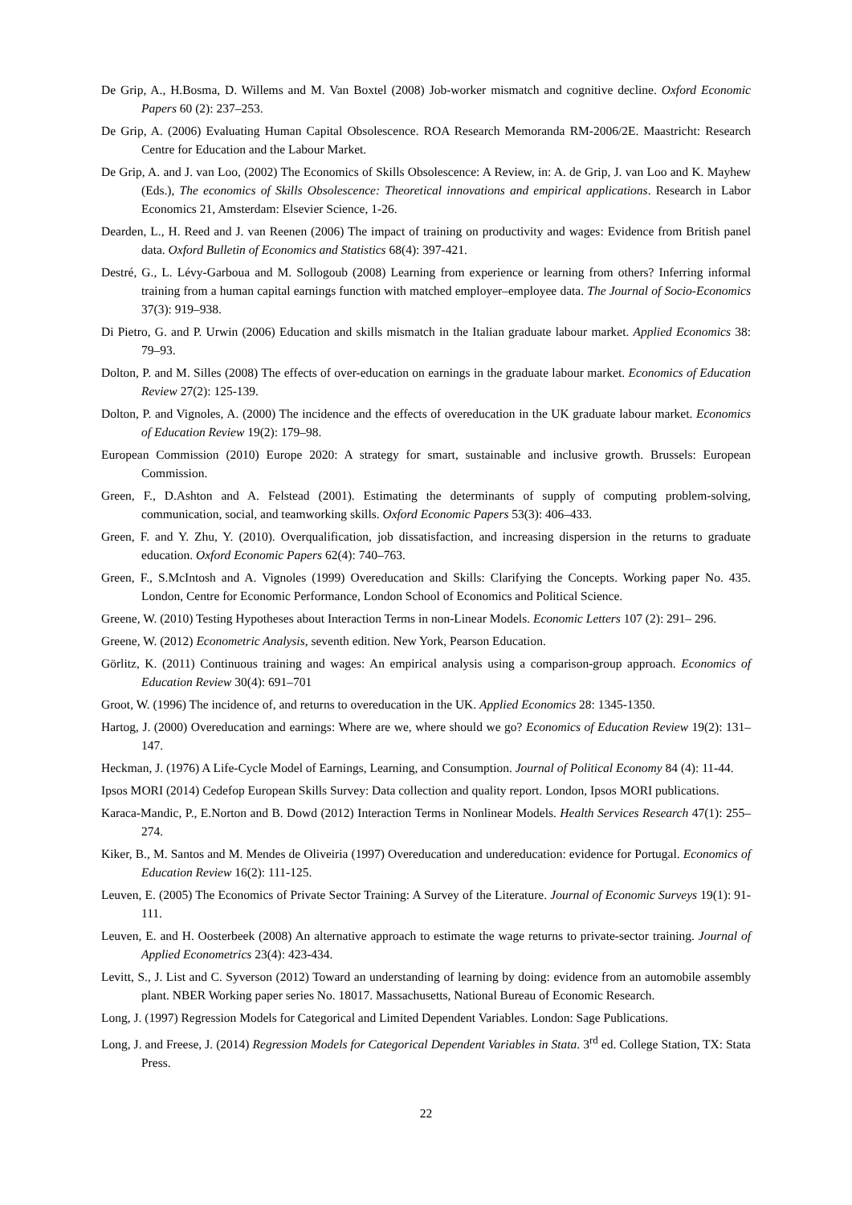De Grip, A., H.Bosma, D. Willems and M. Van Boxtel (2008) Job-worker mismatch and cognitive decline. Oxford Economic Papers 60 (2): 237–253.
De Grip, A. (2006) Evaluating Human Capital Obsolescence. ROA Research Memoranda RM-2006/2E. Maastricht: Research Centre for Education and the Labour Market.
De Grip, A. and J. van Loo, (2002) The Economics of Skills Obsolescence: A Review, in: A. de Grip, J. van Loo and K. Mayhew (Eds.), The economics of Skills Obsolescence: Theoretical innovations and empirical applications. Research in Labor Economics 21, Amsterdam: Elsevier Science, 1-26.
Dearden, L., H. Reed and J. van Reenen (2006) The impact of training on productivity and wages: Evidence from British panel data. Oxford Bulletin of Economics and Statistics 68(4): 397-421.
Destré, G., L. Lévy-Garboua and M. Sollogoub (2008) Learning from experience or learning from others? Inferring informal training from a human capital earnings function with matched employer–employee data. The Journal of Socio-Economics 37(3): 919–938.
Di Pietro, G. and P. Urwin (2006) Education and skills mismatch in the Italian graduate labour market. Applied Economics 38: 79–93.
Dolton, P. and M. Silles (2008) The effects of over-education on earnings in the graduate labour market. Economics of Education Review 27(2): 125-139.
Dolton, P. and Vignoles, A. (2000) The incidence and the effects of overeducation in the UK graduate labour market. Economics of Education Review 19(2): 179–98.
European Commission (2010) Europe 2020: A strategy for smart, sustainable and inclusive growth. Brussels: European Commission.
Green, F., D.Ashton and A. Felstead (2001). Estimating the determinants of supply of computing problem-solving, communication, social, and teamworking skills. Oxford Economic Papers 53(3): 406–433.
Green, F. and Y. Zhu, Y. (2010). Overqualification, job dissatisfaction, and increasing dispersion in the returns to graduate education. Oxford Economic Papers 62(4): 740–763.
Green, F., S.McIntosh and A. Vignoles (1999) Overeducation and Skills: Clarifying the Concepts. Working paper No. 435. London, Centre for Economic Performance, London School of Economics and Political Science.
Greene, W. (2010) Testing Hypotheses about Interaction Terms in non-Linear Models. Economic Letters 107 (2): 291– 296.
Greene, W. (2012) Econometric Analysis, seventh edition. New York, Pearson Education.
Görlitz, K. (2011) Continuous training and wages: An empirical analysis using a comparison-group approach. Economics of Education Review 30(4): 691–701
Groot, W. (1996) The incidence of, and returns to overeducation in the UK. Applied Economics 28: 1345-1350.
Hartog, J. (2000) Overeducation and earnings: Where are we, where should we go? Economics of Education Review 19(2): 131–147.
Heckman, J. (1976) A Life-Cycle Model of Earnings, Learning, and Consumption. Journal of Political Economy 84 (4): 11-44.
Ipsos MORI (2014) Cedefop European Skills Survey: Data collection and quality report. London, Ipsos MORI publications.
Karaca-Mandic, P., E.Norton and B. Dowd (2012) Interaction Terms in Nonlinear Models. Health Services Research 47(1): 255–274.
Kiker, B., M. Santos and M. Mendes de Oliveiria (1997) Overeducation and undereducation: evidence for Portugal. Economics of Education Review 16(2): 111-125.
Leuven, E. (2005) The Economics of Private Sector Training: A Survey of the Literature. Journal of Economic Surveys 19(1): 91-111.
Leuven, E. and H. Oosterbeek (2008) An alternative approach to estimate the wage returns to private-sector training. Journal of Applied Econometrics 23(4): 423-434.
Levitt, S., J. List and C. Syverson (2012) Toward an understanding of learning by doing: evidence from an automobile assembly plant. NBER Working paper series No. 18017. Massachusetts, National Bureau of Economic Research.
Long, J. (1997) Regression Models for Categorical and Limited Dependent Variables. London: Sage Publications.
Long, J. and Freese, J. (2014) Regression Models for Categorical Dependent Variables in Stata. 3<sup>rd</sup> ed. College Station, TX: Stata Press.
22